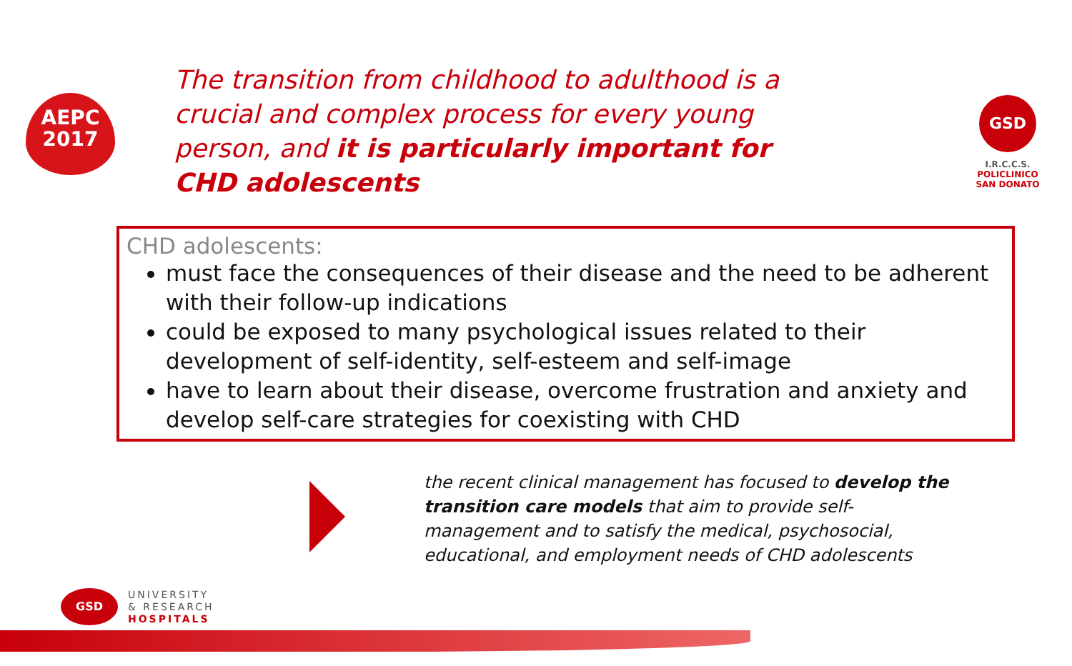AEPC
2017
GSD
I.R.C.C.S.
POLICLINICO
SAN DONATO
The transition from childhood to adulthood is a crucial and complex process for every young person, and it is particularly important for CHD adolescents
CHD adolescents:
must face the consequences of their disease and the need to be adherent with their follow-up indications
could be exposed to many psychological issues related to their development of self-identity, self-esteem and self-image
have to learn about their disease, overcome frustration and anxiety and develop self-care strategies for coexisting with CHD
the recent clinical management has focused to develop the transition care models that aim to provide self-management and to satisfy the medical, psychosocial, educational, and employment needs of CHD adolescents
GSD
UNIVERSITY
& RESEARCH
HOSPITALS